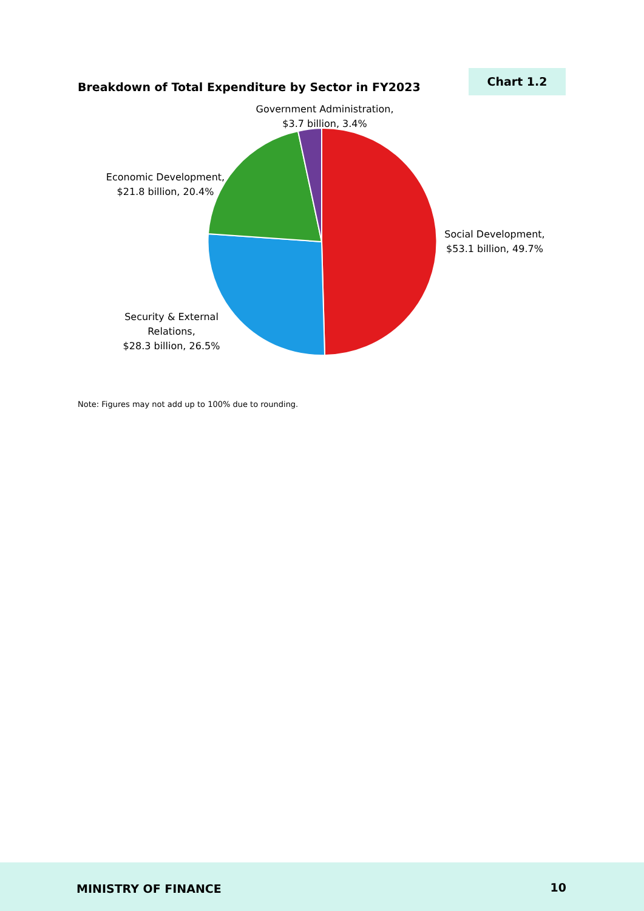Breakdown of Total Expenditure by Sector in FY2023
Chart 1.2
Government Administration,
$3.7 billion, 3.4%
Economic Development,
$21.8 billion, 20.4%
Social Development,
$53.1 billion, 49.7%
Security & External
Relations,
$28.3 billion, 26.5%
Note: Figures may not add up to 100% due to rounding.
MINISTRY OF FINANCE 10